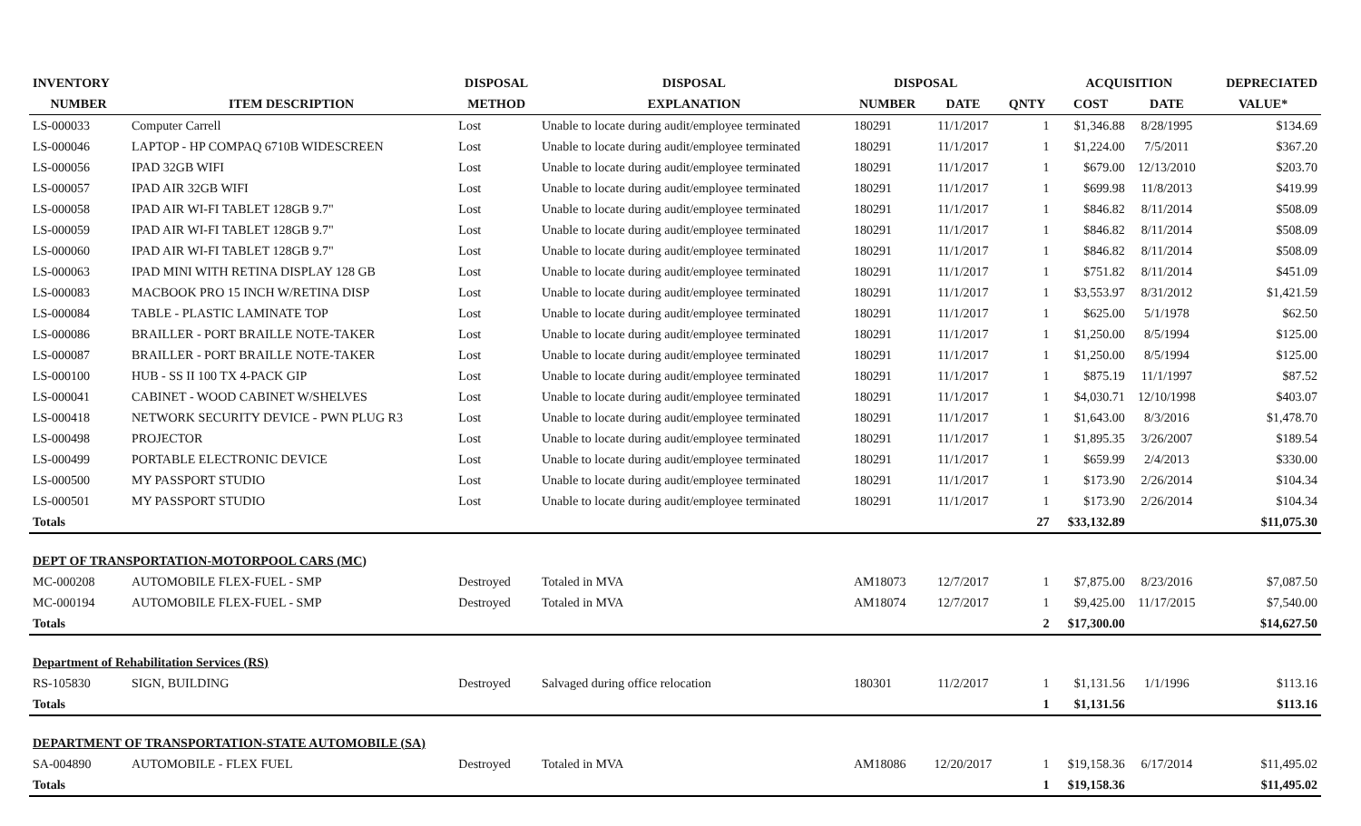| INVENTORY | | DISPOSAL | DISPOSAL | DISPOSAL | | | ACQUISITION | | DEPRECIATED |
| --- | --- | --- | --- | --- | --- | --- | --- | --- | --- |
| NUMBER | ITEM DESCRIPTION | METHOD | EXPLANATION | NUMBER | DATE | QNTY | COST | DATE | VALUE* |
| LS-000033 | Computer Carrell | Lost | Unable to locate during audit/employee terminated | 180291 | 11/1/2017 | 1 | $1,346.88 | 8/28/1995 | $134.69 |
| LS-000046 | LAPTOP - HP COMPAQ 6710B WIDESCREEN | Lost | Unable to locate during audit/employee terminated | 180291 | 11/1/2017 | 1 | $1,224.00 | 7/5/2011 | $367.20 |
| LS-000056 | IPAD 32GB WIFI | Lost | Unable to locate during audit/employee terminated | 180291 | 11/1/2017 | 1 | $679.00 | 12/13/2010 | $203.70 |
| LS-000057 | IPAD AIR 32GB WIFI | Lost | Unable to locate during audit/employee terminated | 180291 | 11/1/2017 | 1 | $699.98 | 11/8/2013 | $419.99 |
| LS-000058 | IPAD AIR WI-FI TABLET 128GB 9.7" | Lost | Unable to locate during audit/employee terminated | 180291 | 11/1/2017 | 1 | $846.82 | 8/11/2014 | $508.09 |
| LS-000059 | IPAD AIR WI-FI TABLET 128GB 9.7" | Lost | Unable to locate during audit/employee terminated | 180291 | 11/1/2017 | 1 | $846.82 | 8/11/2014 | $508.09 |
| LS-000060 | IPAD AIR WI-FI TABLET 128GB 9.7" | Lost | Unable to locate during audit/employee terminated | 180291 | 11/1/2017 | 1 | $846.82 | 8/11/2014 | $508.09 |
| LS-000063 | IPAD MINI WITH RETINA DISPLAY 128 GB | Lost | Unable to locate during audit/employee terminated | 180291 | 11/1/2017 | 1 | $751.82 | 8/11/2014 | $451.09 |
| LS-000083 | MACBOOK PRO 15 INCH W/RETINA DISP | Lost | Unable to locate during audit/employee terminated | 180291 | 11/1/2017 | 1 | $3,553.97 | 8/31/2012 | $1,421.59 |
| LS-000084 | TABLE - PLASTIC LAMINATE TOP | Lost | Unable to locate during audit/employee terminated | 180291 | 11/1/2017 | 1 | $625.00 | 5/1/1978 | $62.50 |
| LS-000086 | BRAILLER - PORT BRAILLE NOTE-TAKER | Lost | Unable to locate during audit/employee terminated | 180291 | 11/1/2017 | 1 | $1,250.00 | 8/5/1994 | $125.00 |
| LS-000087 | BRAILLER - PORT BRAILLE NOTE-TAKER | Lost | Unable to locate during audit/employee terminated | 180291 | 11/1/2017 | 1 | $1,250.00 | 8/5/1994 | $125.00 |
| LS-000100 | HUB - SS II 100 TX 4-PACK GIP | Lost | Unable to locate during audit/employee terminated | 180291 | 11/1/2017 | 1 | $875.19 | 11/1/1997 | $87.52 |
| LS-000041 | CABINET - WOOD CABINET W/SHELVES | Lost | Unable to locate during audit/employee terminated | 180291 | 11/1/2017 | 1 | $4,030.71 | 12/10/1998 | $403.07 |
| LS-000418 | NETWORK SECURITY DEVICE - PWN PLUG R3 | Lost | Unable to locate during audit/employee terminated | 180291 | 11/1/2017 | 1 | $1,643.00 | 8/3/2016 | $1,478.70 |
| LS-000498 | PROJECTOR | Lost | Unable to locate during audit/employee terminated | 180291 | 11/1/2017 | 1 | $1,895.35 | 3/26/2007 | $189.54 |
| LS-000499 | PORTABLE ELECTRONIC DEVICE | Lost | Unable to locate during audit/employee terminated | 180291 | 11/1/2017 | 1 | $659.99 | 2/4/2013 | $330.00 |
| LS-000500 | MY PASSPORT STUDIO | Lost | Unable to locate during audit/employee terminated | 180291 | 11/1/2017 | 1 | $173.90 | 2/26/2014 | $104.34 |
| LS-000501 | MY PASSPORT STUDIO | Lost | Unable to locate during audit/employee terminated | 180291 | 11/1/2017 | 1 | $173.90 | 2/26/2014 | $104.34 |
| Totals | | | | | | 27 | $33,132.89 | | $11,075.30 |
| DEPT OF TRANSPORTATION-MOTORPOOL CARS (MC) | | | | | | | | | |
| MC-000208 | AUTOMOBILE FLEX-FUEL - SMP | Destroyed | Totaled in MVA | AM18073 | 12/7/2017 | 1 | $7,875.00 | 8/23/2016 | $7,087.50 |
| MC-000194 | AUTOMOBILE FLEX-FUEL - SMP | Destroyed | Totaled in MVA | AM18074 | 12/7/2017 | 1 | $9,425.00 | 11/17/2015 | $7,540.00 |
| Totals | | | | | | 2 | $17,300.00 | | $14,627.50 |
| Department of Rehabilitation Services (RS) | | | | | | | | | |
| RS-105830 | SIGN, BUILDING | Destroyed | Salvaged during office relocation | 180301 | 11/2/2017 | 1 | $1,131.56 | 1/1/1996 | $113.16 |
| Totals | | | | | | 1 | $1,131.56 | | $113.16 |
| DEPARTMENT OF TRANSPORTATION-STATE AUTOMOBILE (SA) | | | | | | | | | |
| SA-004890 | AUTOMOBILE - FLEX FUEL | Destroyed | Totaled in MVA | AM18086 | 12/20/2017 | 1 | $19,158.36 | 6/17/2014 | $11,495.02 |
| Totals | | | | | | 1 | $19,158.36 | | $11,495.02 |